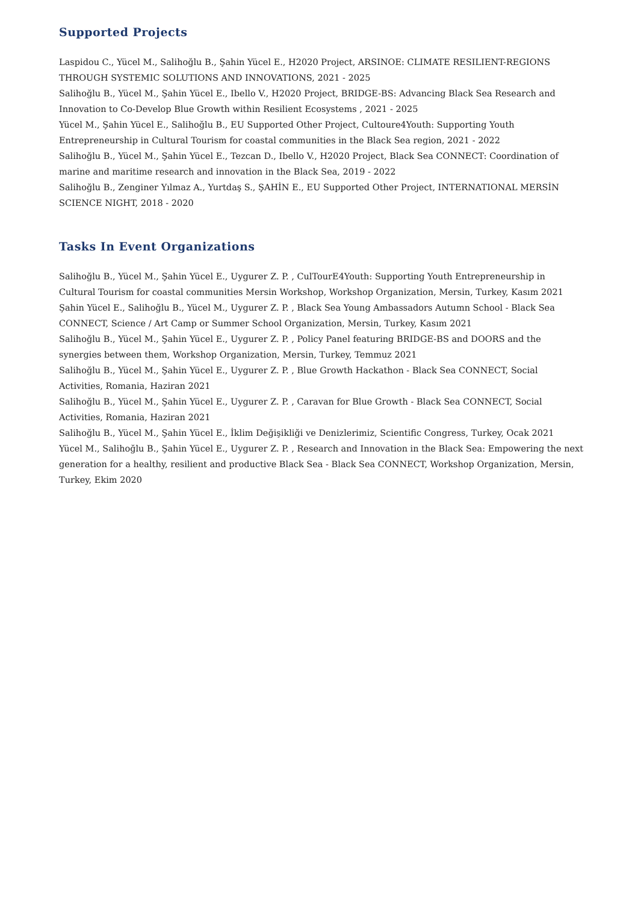Supported Projects
Laspidou C., Yücel M., Salihoğlu B., Şahin Yücel E., H2020 Project, ARSINOE: CLIMATE RESILIENT-REGIONS THROUGH SYSTEMIC SOLUTIONS AND INNOVATIONS, 2021 - 2025
Salihoğlu B., Yücel M., Şahin Yücel E., Ibello V., H2020 Project, BRIDGE-BS: Advancing Black Sea Research and Innovation to Co-Develop Blue Growth within Resilient Ecosystems , 2021 - 2025
Yücel M., Şahin Yücel E., Salihoğlu B., EU Supported Other Project, Cultoure4Youth: Supporting Youth Entrepreneurship in Cultural Tourism for coastal communities in the Black Sea region, 2021 - 2022
Salihoğlu B., Yücel M., Şahin Yücel E., Tezcan D., Ibello V., H2020 Project, Black Sea CONNECT: Coordination of marine and maritime research and innovation in the Black Sea, 2019 - 2022
Salihoğlu B., Zenginer Yılmaz A., Yurtdaş S., ŞAHİN E., EU Supported Other Project, INTERNATIONAL MERSİN SCIENCE NIGHT, 2018 - 2020
Tasks In Event Organizations
Salihoğlu B., Yücel M., Şahin Yücel E., Uygurer Z. P. , CulTourE4Youth: Supporting Youth Entrepreneurship in Cultural Tourism for coastal communities Mersin Workshop, Workshop Organization, Mersin, Turkey, Kasım 2021
Şahin Yücel E., Salihoğlu B., Yücel M., Uygurer Z. P. , Black Sea Young Ambassadors Autumn School - Black Sea CONNECT, Science / Art Camp or Summer School Organization, Mersin, Turkey, Kasım 2021
Salihoğlu B., Yücel M., Şahin Yücel E., Uygurer Z. P. , Policy Panel featuring BRIDGE-BS and DOORS and the synergies between them, Workshop Organization, Mersin, Turkey, Temmuz 2021
Salihoğlu B., Yücel M., Şahin Yücel E., Uygurer Z. P. , Blue Growth Hackathon - Black Sea CONNECT, Social Activities, Romania, Haziran 2021
Salihoğlu B., Yücel M., Şahin Yücel E., Uygurer Z. P. , Caravan for Blue Growth - Black Sea CONNECT, Social Activities, Romania, Haziran 2021
Salihoğlu B., Yücel M., Şahin Yücel E., İklim Değişikliği ve Denizlerimiz, Scientific Congress, Turkey, Ocak 2021
Yücel M., Salihoğlu B., Şahin Yücel E., Uygurer Z. P. , Research and Innovation in the Black Sea: Empowering the next generation for a healthy, resilient and productive Black Sea - Black Sea CONNECT, Workshop Organization, Mersin, Turkey, Ekim 2020